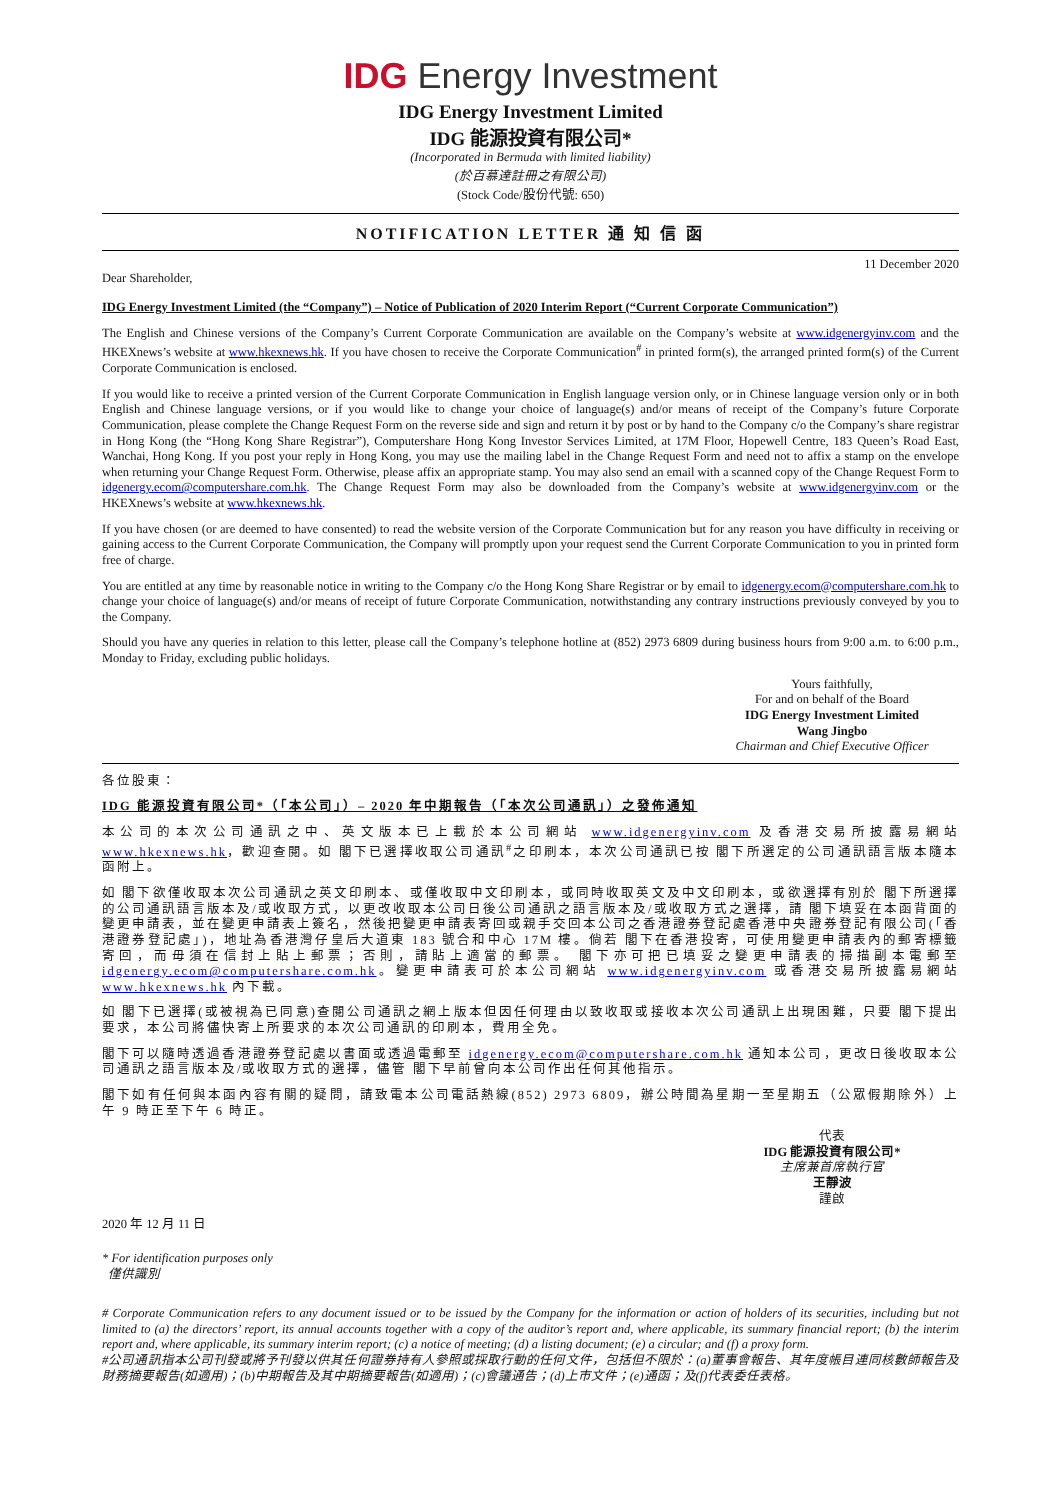IDG Energy Investment
IDG Energy Investment Limited
IDG 能源投資有限公司*
(Incorporated in Bermuda with limited liability)
(於百慕達註冊之有限公司)
(Stock Code/股份代號: 650)
NOTIFICATION LETTER 通 知 信 函
Dear Shareholder, 11 December 2020
IDG Energy Investment Limited (the “Company”) – Notice of Publication of 2020 Interim Report (“Current Corporate Communication”)
The English and Chinese versions of the Company’s Current Corporate Communication are available on the Company’s website at www.idgenergyinv.com and the HKEXnews’s website at www.hkexnews.hk. If you have chosen to receive the Corporate Communication<sup>#</sup> in printed form(s), the arranged printed form(s) of the Current Corporate Communication is enclosed.
If you would like to receive a printed version of the Current Corporate Communication in English language version only, or in Chinese language version only or in both English and Chinese language versions, or if you would like to change your choice of language(s) and/or means of receipt of the Company’s future Corporate Communication, please complete the Change Request Form on the reverse side and sign and return it by post or by hand to the Company c/o the Company’s share registrar in Hong Kong (the “Hong Kong Share Registrar”), Computershare Hong Kong Investor Services Limited, at 17M Floor, Hopewell Centre, 183 Queen’s Road East, Wanchai, Hong Kong. If you post your reply in Hong Kong, you may use the mailing label in the Change Request Form and need not to affix a stamp on the envelope when returning your Change Request Form. Otherwise, please affix an appropriate stamp. You may also send an email with a scanned copy of the Change Request Form to idgenergy.ecom@computershare.com.hk. The Change Request Form may also be downloaded from the Company’s website at www.idgenergyinv.com or the HKEXnews’s website at www.hkexnews.hk.
If you have chosen (or are deemed to have consented) to read the website version of the Corporate Communication but for any reason you have difficulty in receiving or gaining access to the Current Corporate Communication, the Company will promptly upon your request send the Current Corporate Communication to you in printed form free of charge.
You are entitled at any time by reasonable notice in writing to the Company c/o the Hong Kong Share Registrar or by email to idgenergy.ecom@computershare.com.hk to change your choice of language(s) and/or means of receipt of future Corporate Communication, notwithstanding any contrary instructions previously conveyed by you to the Company.
Should you have any queries in relation to this letter, please call the Company’s telephone hotline at (852) 2973 6809 during business hours from 9:00 a.m. to 6:00 p.m., Monday to Friday, excluding public holidays.
Yours faithfully,
For and on behalf of the Board
IDG Energy Investment Limited
Wang Jingbo
Chairman and Chief Executive Officer
各位股東：
IDG 能源投資有限公司*（「本公司」）– 2020 年中期報告（「本次公司通訊」）之發佈通知
本公司的本次公司通訊之中、英文版本已上載於本公司網站 www.idgenergyinv.com 及香港交易所披露易網站 www.hkexnews.hk，歡迎查閱。如 閣下已選擇收取公司通訊<sup>#</sup>之印刷本，本次公司通訊已按 閣下所選定的公司通訊語言版本隨本函附上。
如 閣下欲僅收取本次公司通訊之英文印刷本、或僅收取中文印刷本，或同時收取英文及中文印刷本，或欲選擇有別於 閣下所選擇的公司通訊語言版本及/或收取方式，以更改收取本公司日後公司通訊之語言版本及/或收取方式之選擇，請 閣下填妥在本函背面的變更申請表，並在變更申請表上簽名，然後把變更申請表寄回或親手交回本公司之香港證券登記處香港中央證券登記有限公司(「香港證券登記處」)，地址為香港灣仔皇后大道東 183 號合和中心 17M 樓。倘若 閣下在香港投寄，可使用變更申請表內的郵寄標籤寄回，而毋須在信封上貼上郵票；否則，請貼上適當的郵票。 閣下亦可把已填妥之變更申請表的掃描副本電郵至 idgenergy.ecom@computershare.com.hk。變更申請表可於本公司網站 www.idgenergyinv.com 或香港交易所披露易網站 www.hkexnews.hk 內下載。
如 閣下已選擇(或被視為已同意)查閱公司通訊之網上版本但因任何理由以致收取或接收本次公司通訊上出現困難，只要 閣下提出要求，本公司將儘快寄上所要求的本次公司通訊的印刷本，費用全免。
閣下可以隨時透過香港證券登記處以書面或透過電郵至 idgenergy.ecom@computershare.com.hk 通知本公司，更改日後收取本公司通訊之語言版本及/或收取方式的選擇，儘管 閣下早前曾向本公司作出任何其他指示。
閣下如有任何與本函內容有關的疑問，請致電本公司電話熱線(852) 2973 6809，辦公時間為星期一至星期五（公眾假期除外）上午 9 時正至下午 6 時正。
代表
IDG 能源投資有限公司*
主席兼首席執行官
王靜波
謹啟
2020 年 12 月 11 日
* For identification purposes only
僅供識別
# Corporate Communication refers to any document issued or to be issued by the Company for the information or action of holders of its securities, including but not limited to (a) the directors’ report, its annual accounts together with a copy of the auditor’s report and, where applicable, its summary financial report; (b) the interim report and, where applicable, its summary interim report; (c) a notice of meeting; (d) a listing document; (e) a circular; and (f) a proxy form.
#公司通訊指本公司刊發或將予刊發以供其任何證券持有人參照或採取行動的任何文件，包括但不限於：(a)董事會報告、其年度帳目連同核數師報告及財務摘要報告(如適用)；(b)中期報告及其中期摘要報告(如適用)；(c)會議通告；(d)上市文件；(e)通函；及(f)代表委任表格。